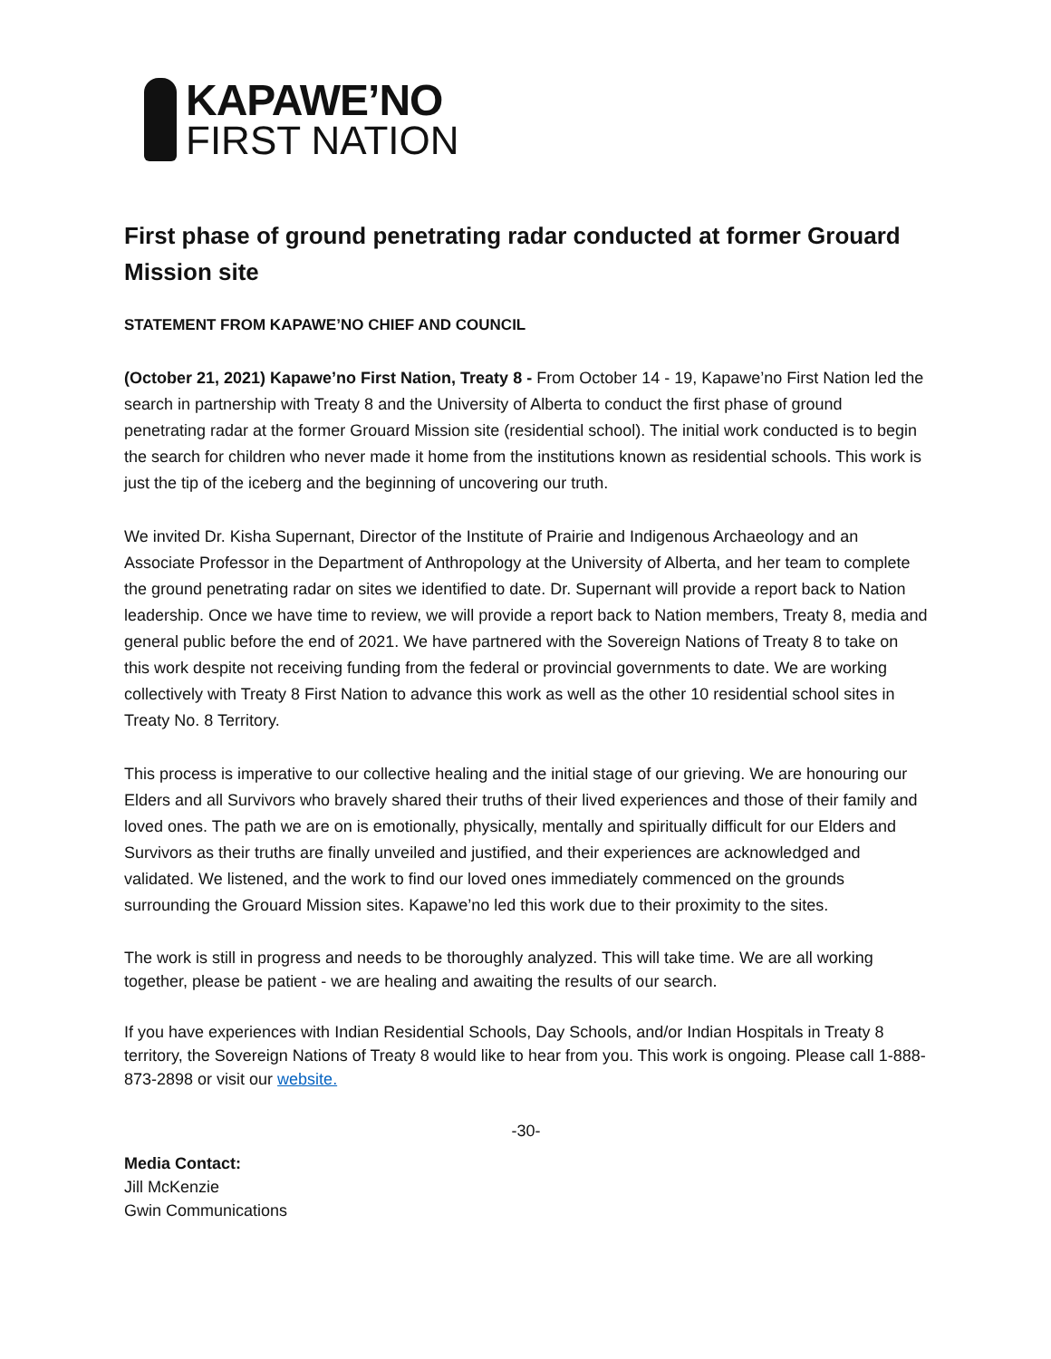KAPAWE’NO
FIRST NATION
First phase of ground penetrating radar conducted at former Grouard Mission site
STATEMENT FROM KAPAWE’NO CHIEF AND COUNCIL
(October 21, 2021) Kapawe’no First Nation, Treaty 8 - From October 14 - 19, Kapawe’no First Nation led the search in partnership with Treaty 8 and the University of Alberta to conduct the first phase of ground penetrating radar at the former Grouard Mission site (residential school). The initial work conducted is to begin the search for children who never made it home from the institutions known as residential schools. This work is just the tip of the iceberg and the beginning of uncovering our truth.
We invited Dr. Kisha Supernant, Director of the Institute of Prairie and Indigenous Archaeology and an Associate Professor in the Department of Anthropology at the University of Alberta, and her team to complete the ground penetrating radar on sites we identified to date. Dr. Supernant will provide a report back to Nation leadership. Once we have time to review, we will provide a report back to Nation members, Treaty 8, media and general public before the end of 2021. We have partnered with the Sovereign Nations of Treaty 8 to take on this work despite not receiving funding from the federal or provincial governments to date. We are working collectively with Treaty 8 First Nation to advance this work as well as the other 10 residential school sites in Treaty No. 8 Territory.
This process is imperative to our collective healing and the initial stage of our grieving. We are honouring our Elders and all Survivors who bravely shared their truths of their lived experiences and those of their family and loved ones. The path we are on is emotionally, physically, mentally and spiritually difficult for our Elders and Survivors as their truths are finally unveiled and justified, and their experiences are acknowledged and validated. We listened, and the work to find our loved ones immediately commenced on the grounds surrounding the Grouard Mission sites. Kapawe’no led this work due to their proximity to the sites.
The work is still in progress and needs to be thoroughly analyzed. This will take time. We are all working together, please be patient - we are healing and awaiting the results of our search.
If you have experiences with Indian Residential Schools, Day Schools, and/or Indian Hospitals in Treaty 8 territory, the Sovereign Nations of Treaty 8 would like to hear from you. This work is ongoing. Please call 1-888-873-2898 or visit our website.
-30-
Media Contact:
Jill McKenzie
Gwin Communications